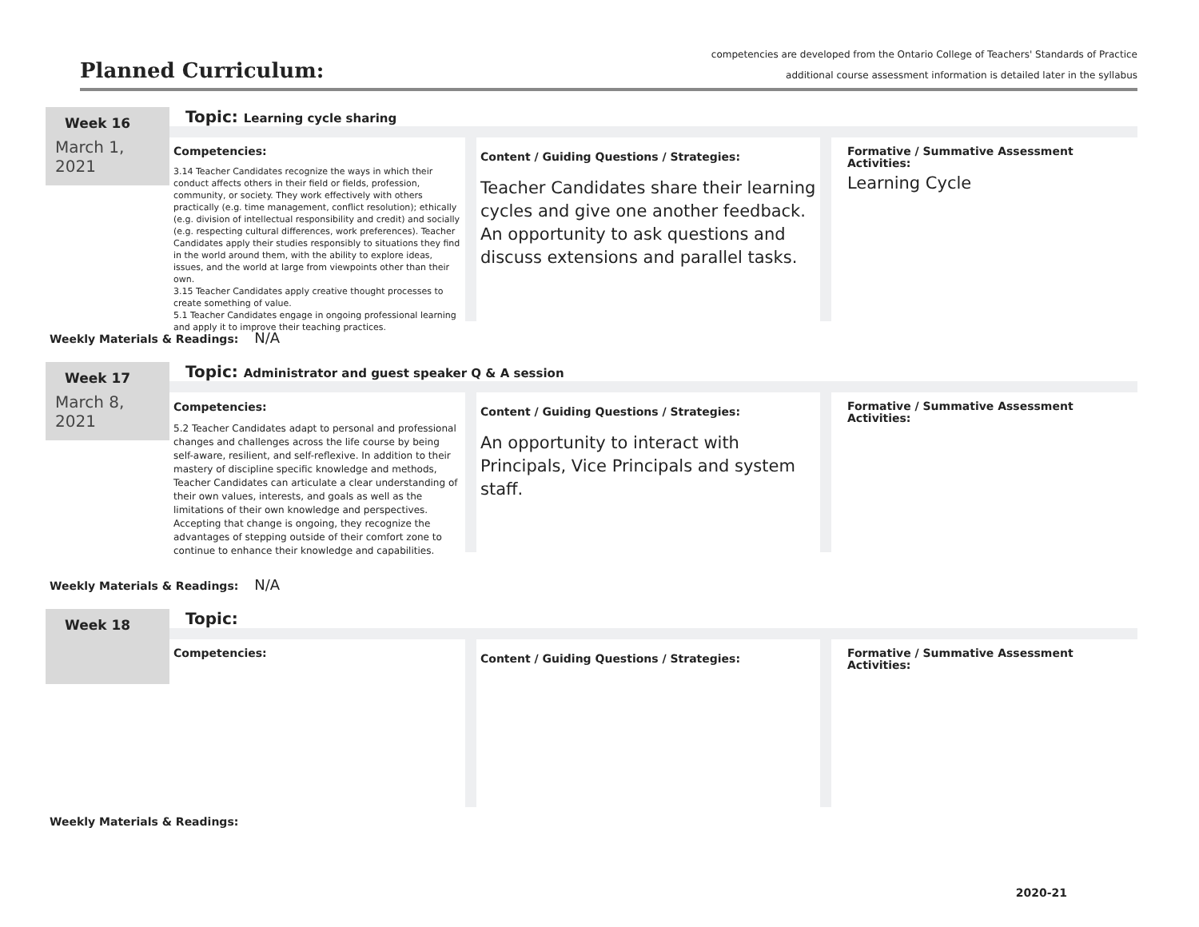Planned Curriculum:
competencies are developed from the Ontario College of Teachers' Standards of Practice
additional course assessment information is detailed later in the syllabus
Week 16
March 1, 2021
Topic: Learning cycle sharing
Competencies:
3.14 Teacher Candidates recognize the ways in which their conduct affects others in their field or fields, profession, community, or society. They work effectively with others practically (e.g. time management, conflict resolution); ethically (e.g. division of intellectual responsibility and credit) and socially (e.g. respecting cultural differences, work preferences). Teacher Candidates apply their studies responsibly to situations they find in the world around them, with the ability to explore ideas, issues, and the world at large from viewpoints other than their own.
3.15 Teacher Candidates apply creative thought processes to create something of value.
5.1 Teacher Candidates engage in ongoing professional learning and apply it to improve their teaching practices.
Content / Guiding Questions / Strategies:
Teacher Candidates share their learning cycles and give one another feedback. An opportunity to ask questions and discuss extensions and parallel tasks.
Formative / Summative Assessment Activities:
Learning Cycle
Weekly Materials & Readings: N/A
Week 17
March 8, 2021
Topic: Administrator and guest speaker Q & A session
Competencies:
5.2 Teacher Candidates adapt to personal and professional changes and challenges across the life course by being self-aware, resilient, and self-reflexive. In addition to their mastery of discipline specific knowledge and methods, Teacher Candidates can articulate a clear understanding of their own values, interests, and goals as well as the limitations of their own knowledge and perspectives. Accepting that change is ongoing, they recognize the advantages of stepping outside of their comfort zone to continue to enhance their knowledge and capabilities.
Content / Guiding Questions / Strategies:
An opportunity to interact with Principals, Vice Principals and system staff.
Formative / Summative Assessment Activities:
Weekly Materials & Readings: N/A
Week 18
Topic:
Competencies:
Content / Guiding Questions / Strategies:
Formative / Summative Assessment Activities:
Weekly Materials & Readings:
2020-21